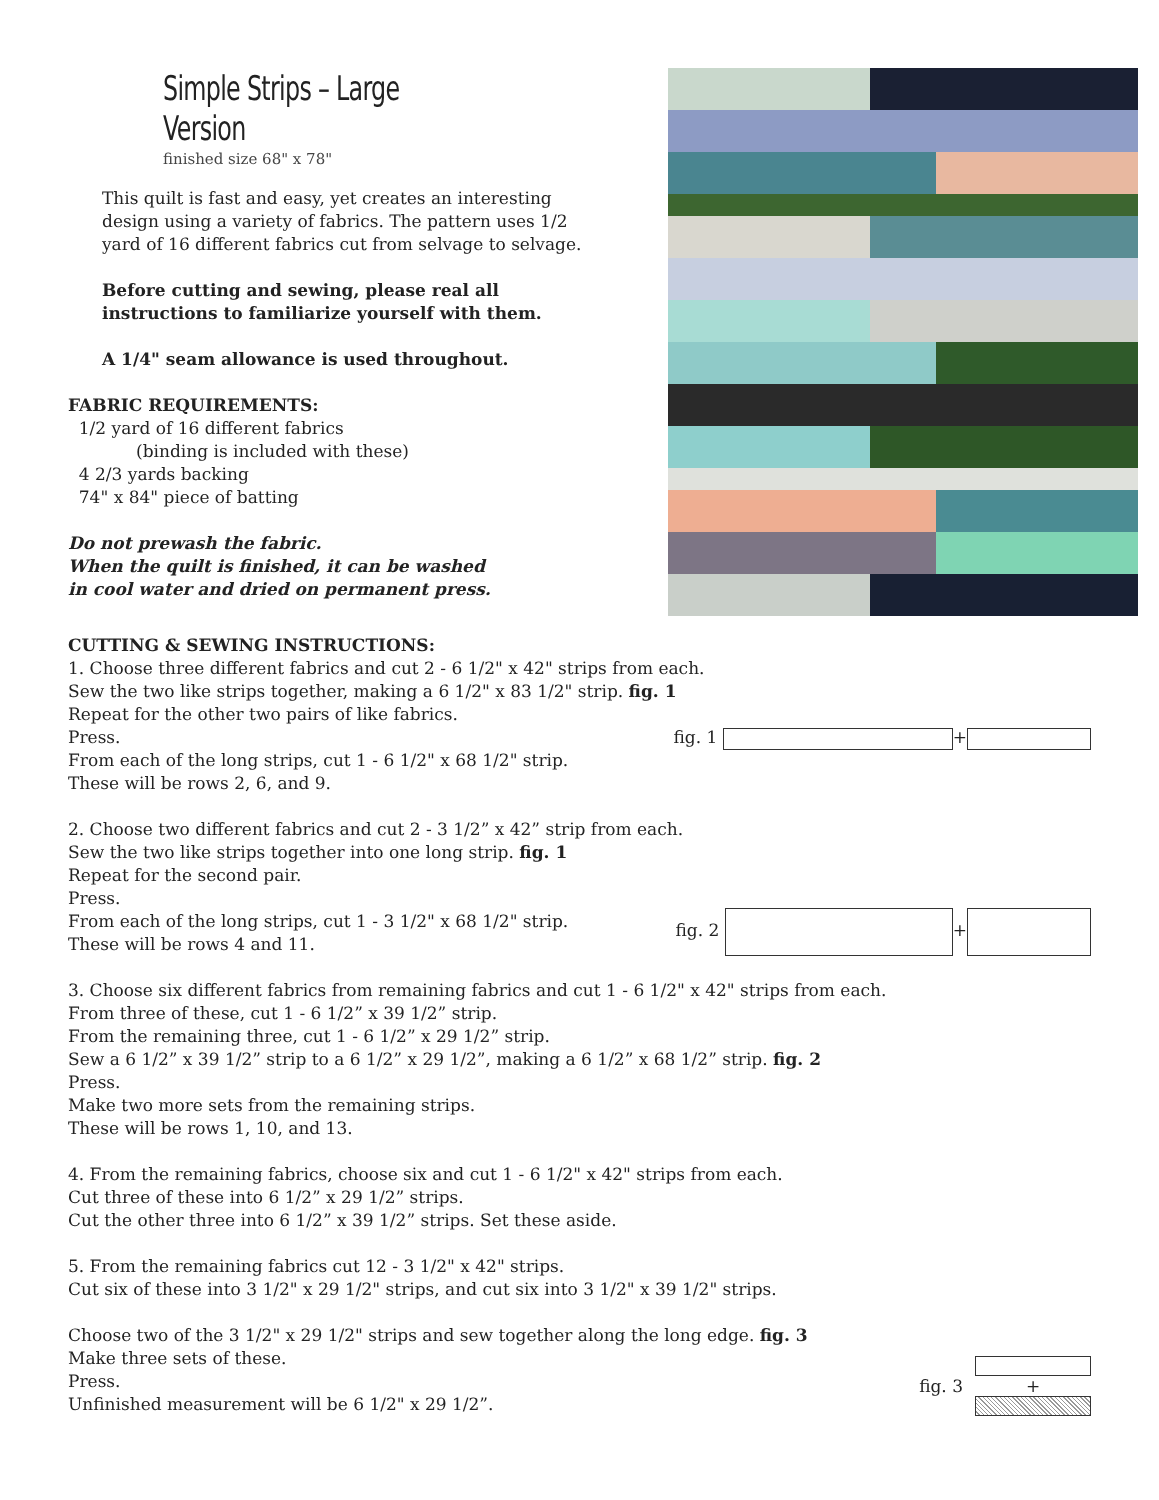Simple Strips – Large Version
finished size 68" x 78"
This quilt is fast and easy, yet creates an interesting design using a variety of fabrics. The pattern uses 1/2 yard of 16 different fabrics cut from selvage to selvage.
Before cutting and sewing, please real all instructions to familiarize yourself with them.
A 1/4" seam allowance is used throughout.
FABRIC REQUIREMENTS:
1/2 yard of 16 different fabrics
(binding is included with these)
4 2/3 yards backing
74" x 84" piece of batting
Do not prewash the fabric.
When the quilt is finished, it can be washed
in cool water and dried on permanent press.
CUTTING & SEWING INSTRUCTIONS:
1. Choose three different fabrics and cut 2 - 6 1/2" x 42" strips from each.
Sew the two like strips together, making a 6 1/2" x 83 1/2" strip. fig. 1
Repeat for the other two pairs of like fabrics.
Press.
From each of the long strips, cut 1 - 6 1/2" x 68 1/2" strip.
These will be rows 2, 6, and 9.
fig. 1 +
2. Choose two different fabrics and cut 2 - 3 1/2” x 42” strip from each.
Sew the two like strips together into one long strip. fig. 1
Repeat for the second pair.
Press.
From each of the long strips, cut 1 - 3 1/2" x 68 1/2" strip.
These will be rows 4 and 11.
fig. 2 +
3. Choose six different fabrics from remaining fabrics and cut 1 - 6 1/2" x 42" strips from each.
From three of these, cut 1 - 6 1/2” x 39 1/2” strip.
From the remaining three, cut 1 - 6 1/2” x 29 1/2” strip.
Sew a 6 1/2” x 39 1/2” strip to a 6 1/2” x 29 1/2”, making a 6 1/2” x 68 1/2” strip. fig. 2
Press.
Make two more sets from the remaining strips.
These will be rows 1, 10, and 13.
4. From the remaining fabrics, choose six and cut 1 - 6 1/2" x 42" strips from each.
Cut three of these into 6 1/2” x 29 1/2” strips.
Cut the other three into 6 1/2” x 39 1/2” strips. Set these aside.
5. From the remaining fabrics cut 12 - 3 1/2" x 42" strips.
Cut six of these into 3 1/2" x 29 1/2" strips, and cut six into 3 1/2" x 39 1/2" strips.
Choose two of the 3 1/2" x 29 1/2" strips and sew together along the long edge. fig. 3
Make three sets of these.
Press.
Unfinished measurement will be 6 1/2" x 29 1/2”.
fig. 3
+